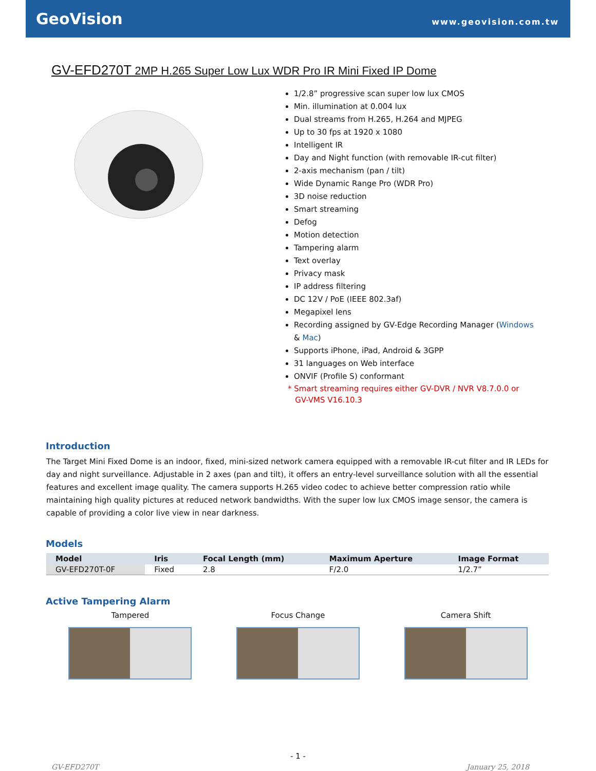GeoVision
www.geovision.com.tw
GV-EFD270T 2MP H.265 Super Low Lux WDR Pro IR Mini Fixed IP Dome
1/2.8” progressive scan super low lux CMOS
Min. illumination at 0.004 lux
Dual streams from H.265, H.264 and MJPEG
Up to 30 fps at 1920 x 1080
Intelligent IR
Day and Night function (with removable IR-cut filter)
2-axis mechanism (pan / tilt)
Wide Dynamic Range Pro (WDR Pro)
3D noise reduction
Smart streaming
Defog
Motion detection
Tampering alarm
Text overlay
Privacy mask
IP address filtering
DC 12V / PoE (IEEE 802.3af)
Megapixel lens
Recording assigned by GV-Edge Recording Manager (Windows
& Mac)
Supports iPhone, iPad, Android & 3GPP
31 languages on Web interface
ONVIF (Profile S) conformant
* Smart streaming requires either GV-DVR / NVR V8.7.0.0 or
GV-VMS V16.10.3
Introduction
The Target Mini Fixed Dome is an indoor, fixed, mini-sized network camera equipped with a removable IR-cut filter and IR LEDs for day and night surveillance. Adjustable in 2 axes (pan and tilt), it offers an entry-level surveillance solution with all the essential features and excellent image quality. The camera supports H.265 video codec to achieve better compression ratio while maintaining high quality pictures at reduced network bandwidths. With the super low lux CMOS image sensor, the camera is capable of providing a color live view in near darkness.
Models
| Model | Iris | Focal Length (mm) | Maximum Aperture | Image Format |
| --- | --- | --- | --- | --- |
| GV-EFD270T-0F | Fixed | 2.8 | F/2.0 | 1/2.7” |
Active Tampering Alarm
Tampered Focus Change Camera Shift
- 1 -
GV-EFD270T January 25, 2018